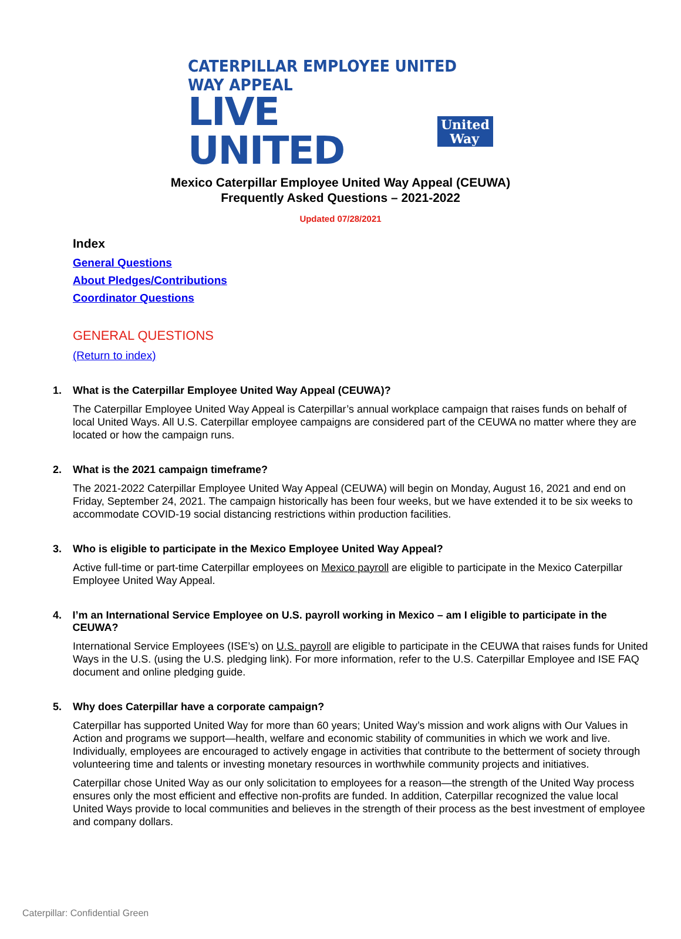CATERPILLAR EMPLOYEE UNITED WAY APPEAL
LIVE UNITED
United
Way
Mexico Caterpillar Employee United Way Appeal (CEUWA)
Frequently Asked Questions – 2021-2022
Updated 07/28/2021
Index
General Questions
About Pledges/Contributions
Coordinator Questions
GENERAL QUESTIONS
(Return to index)
1. What is the Caterpillar Employee United Way Appeal (CEUWA)?
The Caterpillar Employee United Way Appeal is Caterpillar’s annual workplace campaign that raises funds on behalf of local United Ways. All U.S. Caterpillar employee campaigns are considered part of the CEUWA no matter where they are located or how the campaign runs.
2. What is the 2021 campaign timeframe?
The 2021-2022 Caterpillar Employee United Way Appeal (CEUWA) will begin on Monday, August 16, 2021 and end on Friday, September 24, 2021. The campaign historically has been four weeks, but we have extended it to be six weeks to accommodate COVID-19 social distancing restrictions within production facilities.
3. Who is eligible to participate in the Mexico Employee United Way Appeal?
Active full-time or part-time Caterpillar employees on Mexico payroll are eligible to participate in the Mexico Caterpillar Employee United Way Appeal.
4. I’m an International Service Employee on U.S. payroll working in Mexico – am I eligible to participate in the CEUWA?
International Service Employees (ISE’s) on U.S. payroll are eligible to participate in the CEUWA that raises funds for United Ways in the U.S. (using the U.S. pledging link). For more information, refer to the U.S. Caterpillar Employee and ISE FAQ document and online pledging guide.
5. Why does Caterpillar have a corporate campaign?
Caterpillar has supported United Way for more than 60 years; United Way’s mission and work aligns with Our Values in Action and programs we support—health, welfare and economic stability of communities in which we work and live. Individually, employees are encouraged to actively engage in activities that contribute to the betterment of society through volunteering time and talents or investing monetary resources in worthwhile community projects and initiatives.
Caterpillar chose United Way as our only solicitation to employees for a reason—the strength of the United Way process ensures only the most efficient and effective non-profits are funded. In addition, Caterpillar recognized the value local United Ways provide to local communities and believes in the strength of their process as the best investment of employee and company dollars.
Caterpillar: Confidential Green